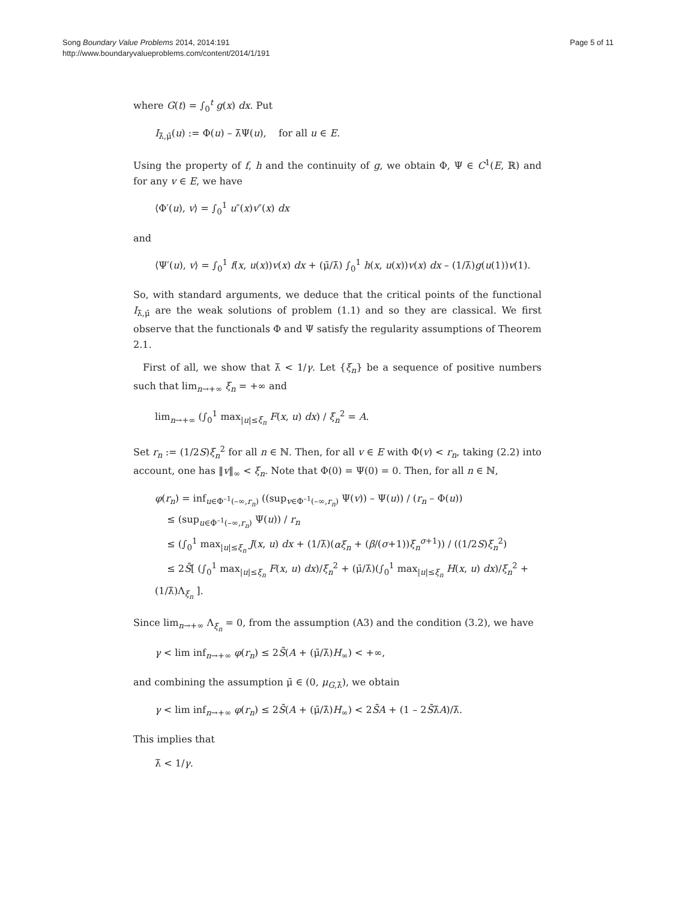Song Boundary Value Problems 2014, 2014:191
http://www.boundaryvalueproblems.com/content/2014/1/191
Page 5 of 11
where G(t) = ∫<sub>0</sub><sup>t</sup> g(x) dx. Put
I<sub>λ̄,μ̄</sub>(u) := Φ(u) – λ̄Ψ(u), for all u ∈ E.
Using the property of f, h and the continuity of g, we obtain Φ, Ψ ∈ C<sup>1</sup>(E, ℝ) and for any v ∈ E, we have
⟨Φ′(u), v⟩ = ∫<sub>0</sub><sup>1</sup> u″(x)v″(x) dx
and
⟨Ψ′(u), v⟩ = ∫<sub>0</sub><sup>1</sup> f(x, u(x))v(x) dx + (μ̄/λ̄) ∫<sub>0</sub><sup>1</sup> h(x, u(x))v(x) dx – (1/λ̄)g(u(1))v(1).
So, with standard arguments, we deduce that the critical points of the functional I<sub>λ̄,μ̄</sub> are the weak solutions of problem (1.1) and so they are classical. We first observe that the functionals Φ and Ψ satisfy the regularity assumptions of Theorem 2.1.
First of all, we show that λ̄ < 1/γ. Let {ξ<sub>n</sub>} be a sequence of positive numbers such that lim<sub>n→+∞</sub> ξ<sub>n</sub> = +∞ and
lim<sub>n→+∞</sub> (∫<sub>0</sub><sup>1</sup> max<sub>|u|≤ξ<sub>n</sub></sub> F(x, u) dx) / ξ<sub>n</sub><sup>2</sup> = A.
Set r<sub>n</sub> := (1/2S)ξ<sub>n</sub><sup>2</sup> for all n ∈ ℕ. Then, for all v ∈ E with Φ(v) < r<sub>n</sub>, taking (2.2) into account, one has ‖v‖<sub>∞</sub> < ξ<sub>n</sub>. Note that Φ(0) = Ψ(0) = 0. Then, for all n ∈ ℕ,
φ(r<sub>n</sub>) = inf<sub>u∈Φ<sup>–1</sup>(–∞,r<sub>n</sub>)</sub> ((sup<sub>v∈Φ<sup>–1</sup>(–∞,r<sub>n</sub>)</sub> Ψ(v)) – Ψ(u)) / (r<sub>n</sub> – Φ(u))
≤ (sup<sub>u∈Φ<sup>–1</sup>(–∞,r<sub>n</sub>)</sub> Ψ(u)) / r<sub>n</sub>
≤ (∫<sub>0</sub><sup>1</sup> max<sub>|u|≤ξ<sub>n</sub></sub> J(x, u) dx + (1/λ̄)(αξ<sub>n</sub> + (β/(σ+1))ξ<sub>n</sub><sup>σ+1</sup>)) / ((1/2S)ξ<sub>n</sub><sup>2</sup>)
≤ 2S̄[ (∫<sub>0</sub><sup>1</sup> max<sub>|u|≤ξ<sub>n</sub></sub> F(x, u) dx)/ξ<sub>n</sub><sup>2</sup> + (μ̄/λ̄)(∫<sub>0</sub><sup>1</sup> max<sub>|u|≤ξ<sub>n</sub></sub> H(x, u) dx)/ξ<sub>n</sub><sup>2</sup> + (1/λ̄)Λ<sub>ξ<sub>n</sub></sub> ].
Since lim<sub>n→+∞</sub> Λ<sub>ξ<sub>n</sub></sub> = 0, from the assumption (A3) and the condition (3.2), we have
γ < lim inf<sub>n→+∞</sub> φ(r<sub>n</sub>) ≤ 2S̄(A + (μ̄/λ̄)H<sub>∞</sub>) < +∞,
and combining the assumption μ̄ ∈ (0, μ<sub>G,λ̄</sub>), we obtain
γ < lim inf<sub>n→+∞</sub> φ(r<sub>n</sub>) ≤ 2S̄(A + (μ̄/λ̄)H<sub>∞</sub>) < 2S̄A + (1 – 2S̄λ̄A)/λ̄.
This implies that
λ̄ < 1/γ.